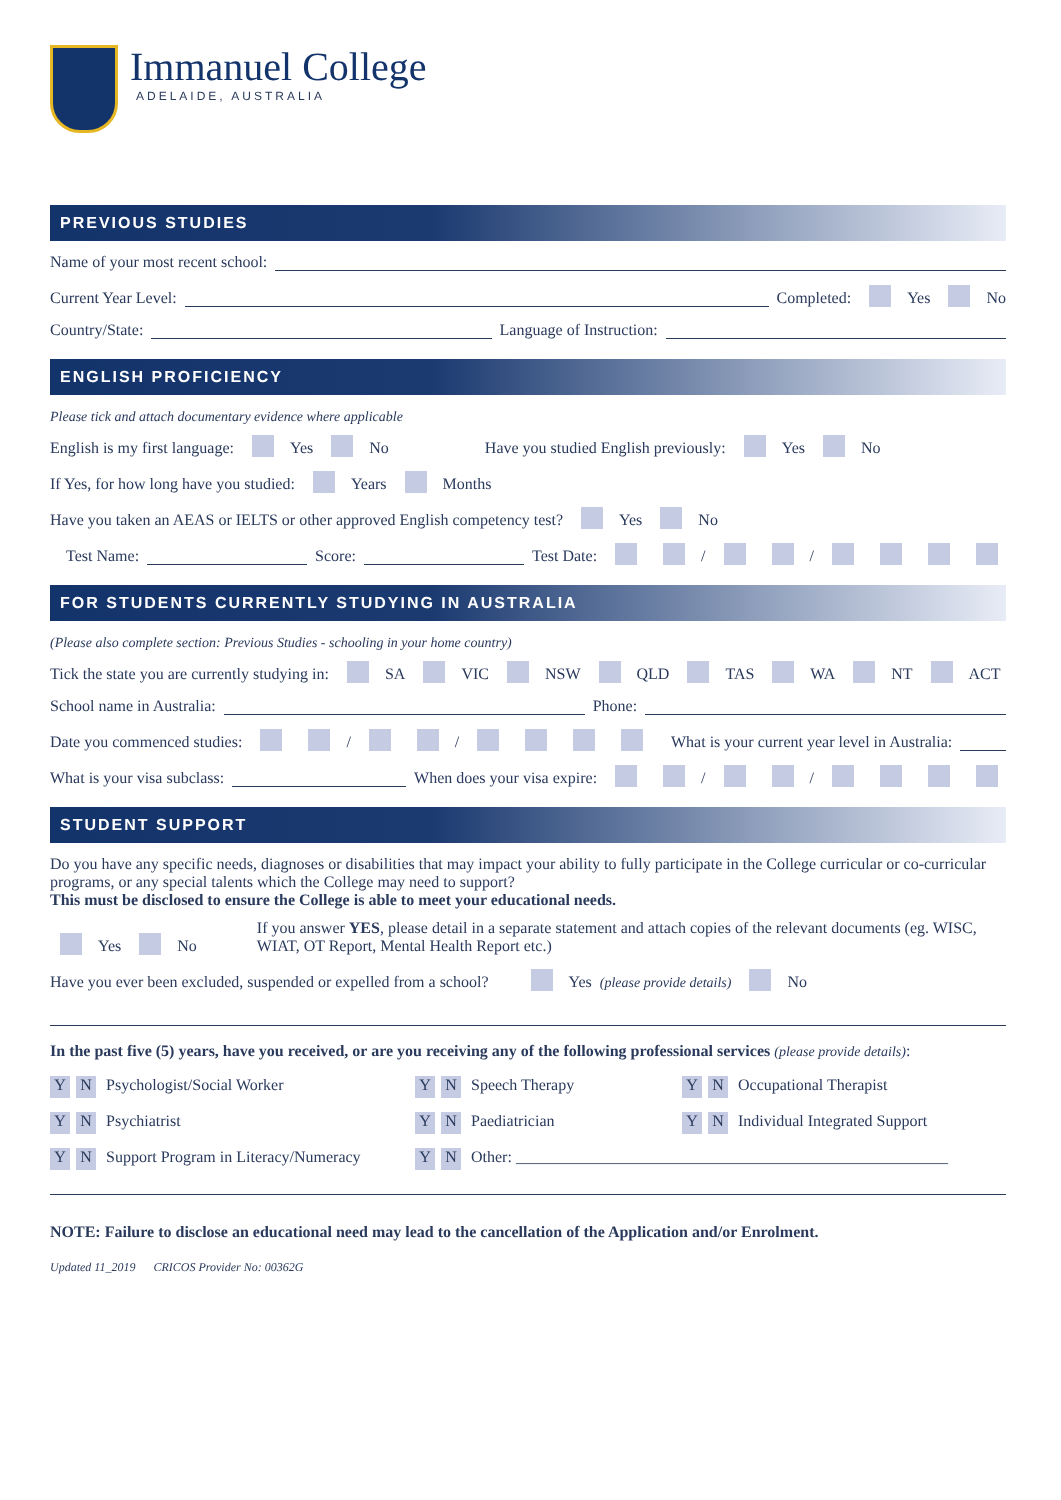Immanuel College
ADELAIDE, AUSTRALIA
PREVIOUS STUDIES
Name of your most recent school:
Current Year Level: Completed: Yes No
Country/State: Language of Instruction:
ENGLISH PROFICIENCY
Please tick and attach documentary evidence where applicable
English is my first language: Yes No Have you studied English previously: Yes No
If Yes, for how long have you studied: Years Months
Have you taken an AEAS or IELTS or other approved English competency test? Yes No
Test Name: Score: Test Date: / /
FOR STUDENTS CURRENTLY STUDYING IN AUSTRALIA
(Please also complete section: Previous Studies - schooling in your home country)
Tick the state you are currently studying in: SA VIC NSW QLD TAS WA NT ACT
School name in Australia: Phone:
Date you commenced studies: / / What is your current year level in Australia:
What is your visa subclass: When does your visa expire: / /
STUDENT SUPPORT
Do you have any specific needs, diagnoses or disabilities that may impact your ability to fully participate in the College curricular or co-curricular programs, or any special talents which the College may need to support?
This must be disclosed to ensure the College is able to meet your educational needs.
Yes No If you answer YES, please detail in a separate statement and attach copies of the relevant documents (eg. WISC, WIAT, OT Report, Mental Health Report etc.)
Have you ever been excluded, suspended or expelled from a school? Yes (please provide details) No
In the past five (5) years, have you received, or are you receiving any of the following professional services (please provide details):
Y N Psychologist/Social Worker
Y N Speech Therapy
Y N Occupational Therapist
Y N Psychiatrist
Y N Paediatrician
Y N Individual Integrated Support
Y N Support Program in Literacy/Numeracy
Y N Other: ______________________________________________________
NOTE: Failure to disclose an educational need may lead to the cancellation of the Application and/or Enrolment.
Updated 11_2019 CRICOS Provider No: 00362G